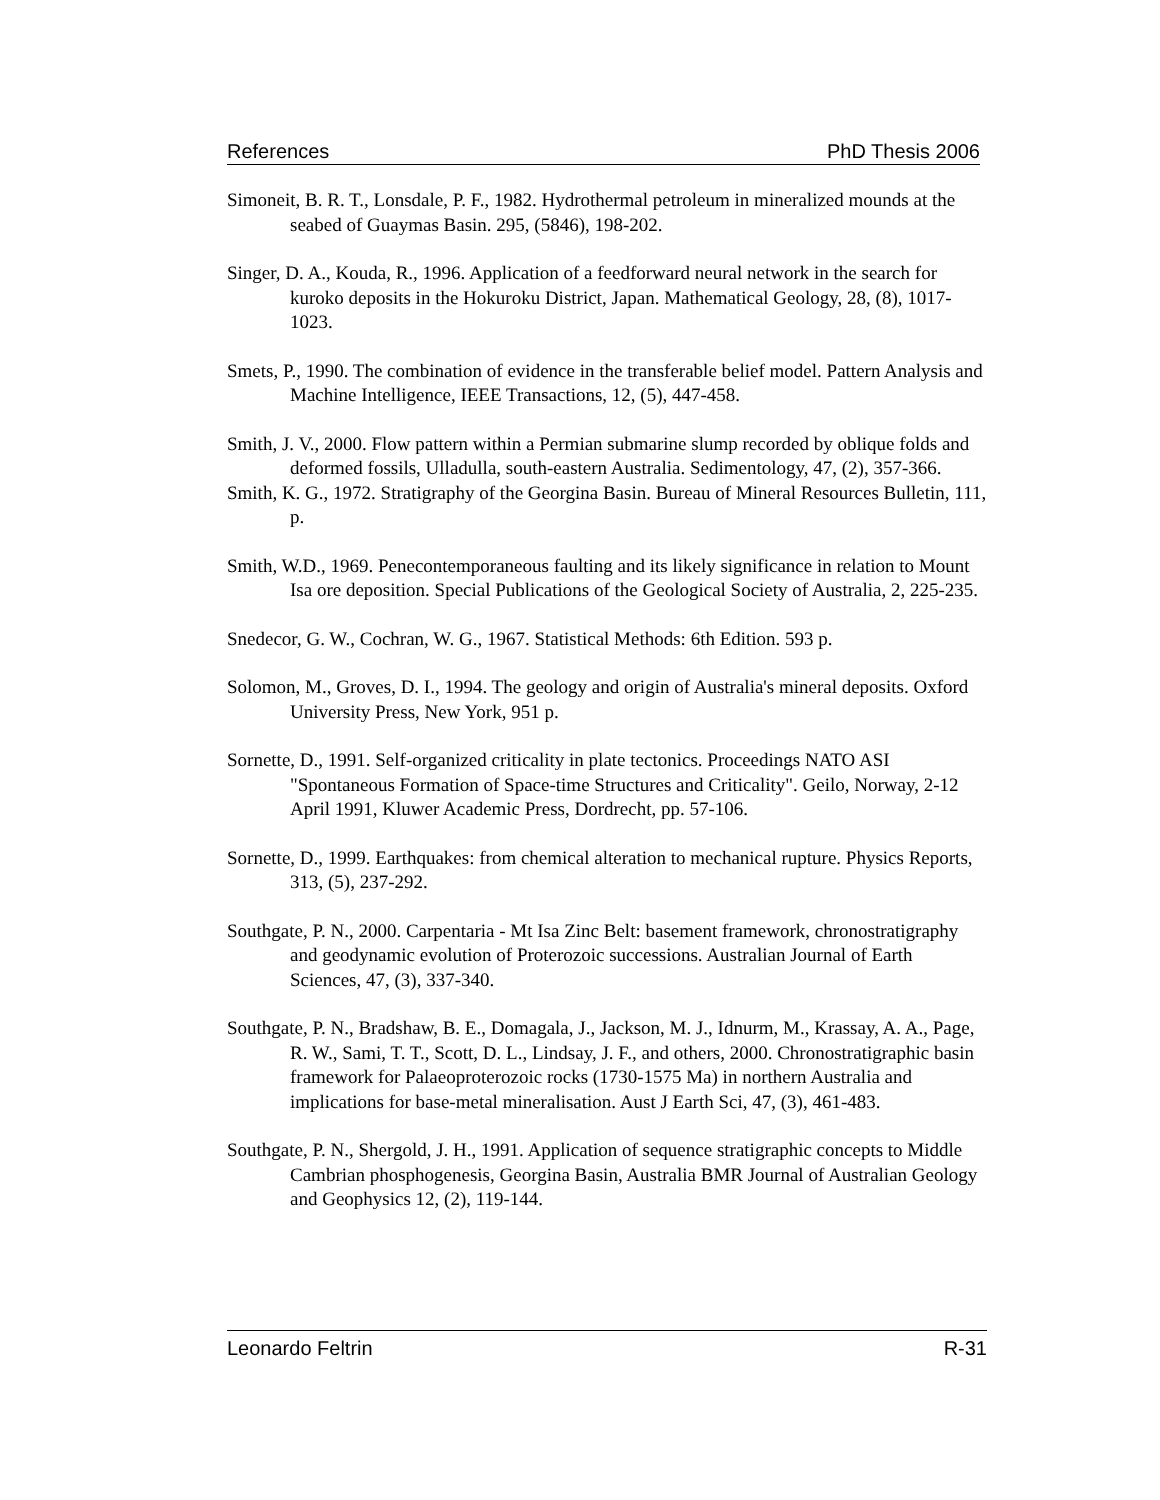References PhD Thesis 2006
Simoneit, B. R. T., Lonsdale, P. F., 1982. Hydrothermal petroleum in mineralized mounds at the seabed of Guaymas Basin. 295, (5846), 198-202.
Singer, D. A., Kouda, R., 1996. Application of a feedforward neural network in the search for kuroko deposits in the Hokuroku District, Japan. Mathematical Geology, 28, (8), 1017-1023.
Smets, P., 1990. The combination of evidence in the transferable belief model. Pattern Analysis and Machine Intelligence, IEEE Transactions, 12, (5), 447-458.
Smith, J. V., 2000. Flow pattern within a Permian submarine slump recorded by oblique folds and deformed fossils, Ulladulla, south-eastern Australia. Sedimentology, 47, (2), 357-366.
Smith, K. G., 1972. Stratigraphy of the Georgina Basin. Bureau of Mineral Resources Bulletin, 111, p.
Smith, W.D., 1969. Penecontemporaneous faulting and its likely significance in relation to Mount Isa ore deposition. Special Publications of the Geological Society of Australia, 2, 225-235.
Snedecor, G. W., Cochran, W. G., 1967. Statistical Methods: 6th Edition. 593 p.
Solomon, M., Groves, D. I., 1994. The geology and origin of Australia's mineral deposits. Oxford University Press, New York, 951 p.
Sornette, D., 1991. Self-organized criticality in plate tectonics. Proceedings NATO ASI "Spontaneous Formation of Space-time Structures and Criticality". Geilo, Norway, 2-12 April 1991, Kluwer Academic Press, Dordrecht, pp. 57-106.
Sornette, D., 1999. Earthquakes: from chemical alteration to mechanical rupture. Physics Reports, 313, (5), 237-292.
Southgate, P. N., 2000. Carpentaria - Mt Isa Zinc Belt: basement framework, chronostratigraphy and geodynamic evolution of Proterozoic successions. Australian Journal of Earth Sciences, 47, (3), 337-340.
Southgate, P. N., Bradshaw, B. E., Domagala, J., Jackson, M. J., Idnurm, M., Krassay, A. A., Page, R. W., Sami, T. T., Scott, D. L., Lindsay, J. F., and others, 2000. Chronostratigraphic basin framework for Palaeoproterozoic rocks (1730-1575 Ma) in northern Australia and implications for base-metal mineralisation. Aust J Earth Sci, 47, (3), 461-483.
Southgate, P. N., Shergold, J. H., 1991. Application of sequence stratigraphic concepts to Middle Cambrian phosphogenesis, Georgina Basin, Australia BMR Journal of Australian Geology and Geophysics 12, (2), 119-144.
Leonardo Feltrin R-31